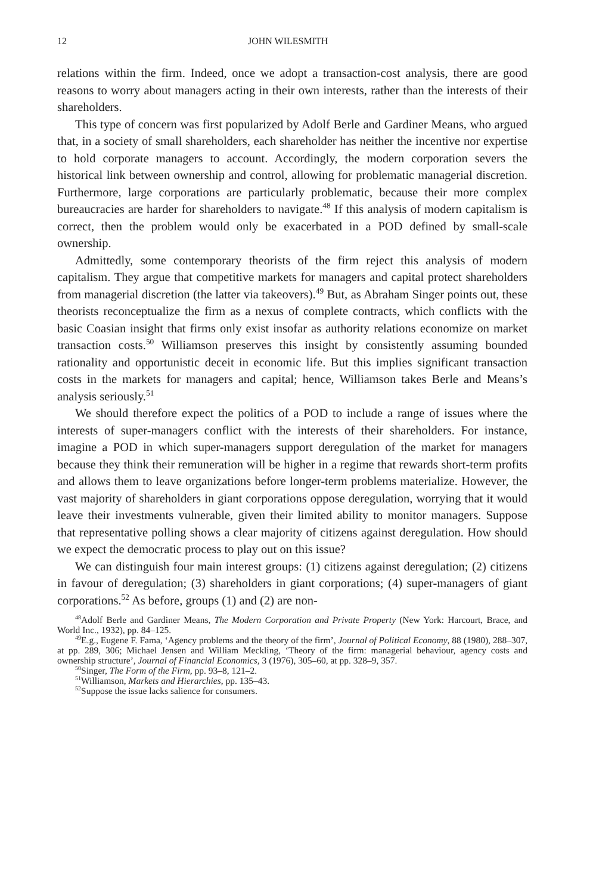12 JOHN WILESMITH
relations within the firm. Indeed, once we adopt a transaction-cost analysis, there are good reasons to worry about managers acting in their own interests, rather than the interests of their shareholders.
This type of concern was first popularized by Adolf Berle and Gardiner Means, who argued that, in a society of small shareholders, each shareholder has neither the incentive nor expertise to hold corporate managers to account. Accordingly, the modern corporation severs the historical link between ownership and control, allowing for problematic managerial discretion. Furthermore, large corporations are particularly problematic, because their more complex bureaucracies are harder for shareholders to navigate.<sup>48</sup> If this analysis of modern capitalism is correct, then the problem would only be exacerbated in a POD defined by small-scale ownership.
Admittedly, some contemporary theorists of the firm reject this analysis of modern capitalism. They argue that competitive markets for managers and capital protect shareholders from managerial discretion (the latter via takeovers).<sup>49</sup> But, as Abraham Singer points out, these theorists reconceptualize the firm as a nexus of complete contracts, which conflicts with the basic Coasian insight that firms only exist insofar as authority relations economize on market transaction costs.<sup>50</sup> Williamson preserves this insight by consistently assuming bounded rationality and opportunistic deceit in economic life. But this implies significant transaction costs in the markets for managers and capital; hence, Williamson takes Berle and Means’s analysis seriously.<sup>51</sup>
We should therefore expect the politics of a POD to include a range of issues where the interests of super-managers conflict with the interests of their shareholders. For instance, imagine a POD in which super-managers support deregulation of the market for managers because they think their remuneration will be higher in a regime that rewards short-term profits and allows them to leave organizations before longer-term problems materialize. However, the vast majority of shareholders in giant corporations oppose deregulation, worrying that it would leave their investments vulnerable, given their limited ability to monitor managers. Suppose that representative polling shows a clear majority of citizens against deregulation. How should we expect the democratic process to play out on this issue?
We can distinguish four main interest groups: (1) citizens against deregulation; (2) citizens in favour of deregulation; (3) shareholders in giant corporations; (4) super-managers of giant corporations.<sup>52</sup> As before, groups (1) and (2) are non-
<sup>48</sup> Adolf Berle and Gardiner Means, The Modern Corporation and Private Property (New York: Harcourt, Brace, and World Inc., 1932), pp. 84–125.
<sup>49</sup> E.g., Eugene F. Fama, ‘Agency problems and the theory of the firm’, Journal of Political Economy, 88 (1980), 288–307, at pp. 289, 306; Michael Jensen and William Meckling, ‘Theory of the firm: managerial behaviour, agency costs and ownership structure’, Journal of Financial Economics, 3 (1976), 305–60, at pp. 328–9, 357.
<sup>50</sup> Singer, The Form of the Firm, pp. 93–8, 121–2.
<sup>51</sup> Williamson, Markets and Hierarchies, pp. 135–43.
<sup>52</sup> Suppose the issue lacks salience for consumers.